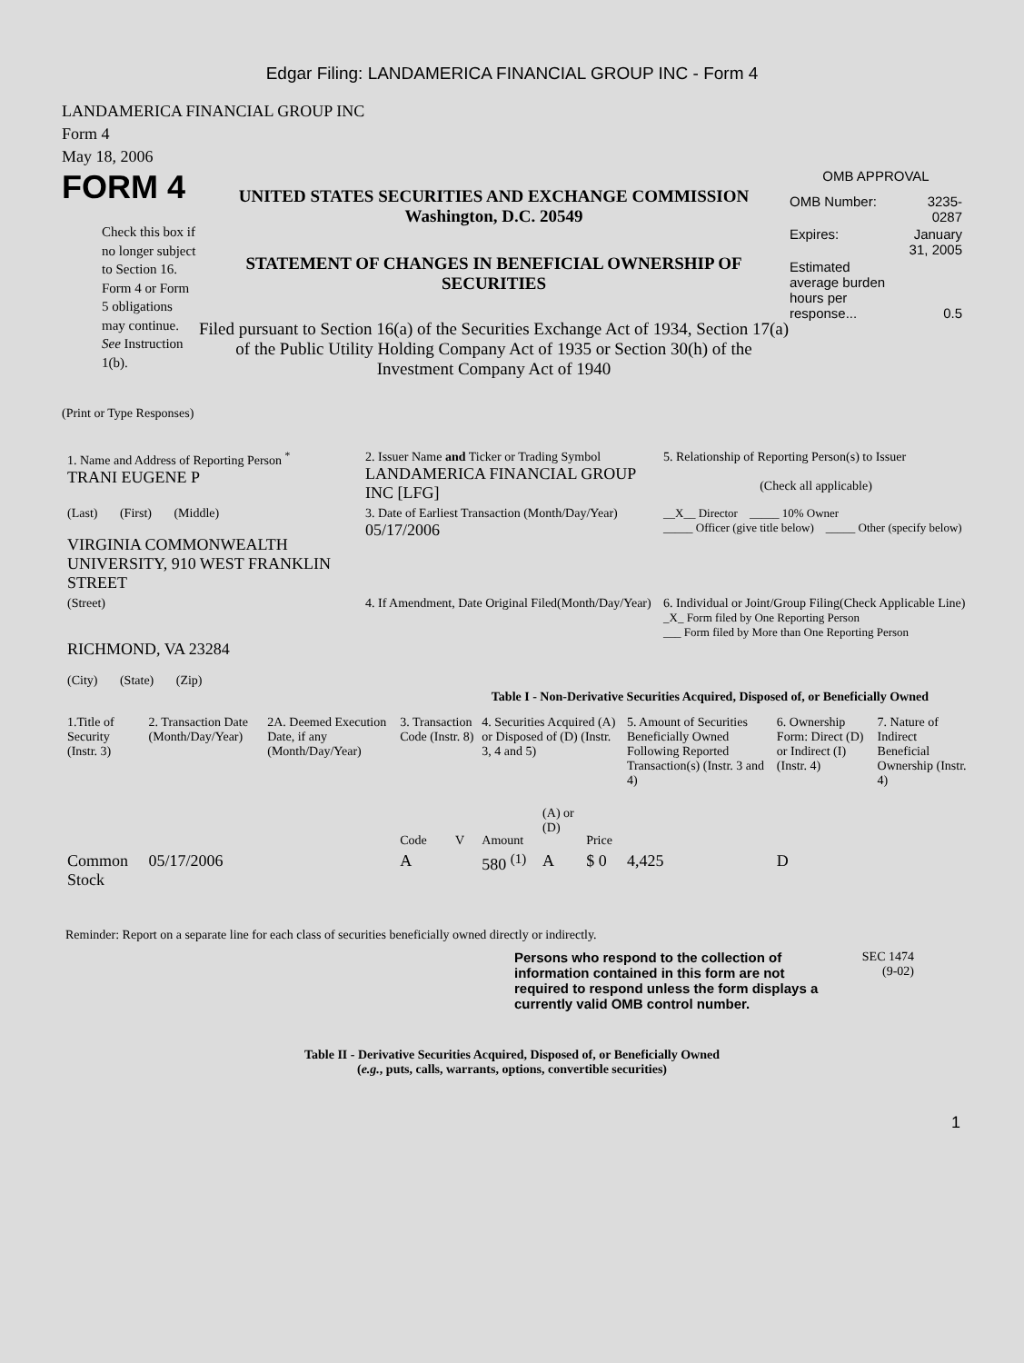Edgar Filing: LANDAMERICA FINANCIAL GROUP INC - Form 4
LANDAMERICA FINANCIAL GROUP INC
Form 4
May 18, 2006
FORM 4
Check this box if no longer subject to Section 16. Form 4 or Form 5 obligations may continue. See Instruction 1(b).
UNITED STATES SECURITIES AND EXCHANGE COMMISSION
Washington, D.C. 20549
STATEMENT OF CHANGES IN BENEFICIAL OWNERSHIP OF SECURITIES
Filed pursuant to Section 16(a) of the Securities Exchange Act of 1934, Section 17(a) of the Public Utility Holding Company Act of 1935 or Section 30(h) of the Investment Company Act of 1940
OMB APPROVAL
| OMB Number: | 3235-0287 |
| Expires: | January 31, 2005 |
| Estimated average burden hours per response... | 0.5 |
(Print or Type Responses)
| 1. Name and Address of Reporting Person <sup>*</sup> TRANI EUGENE P | 2. Issuer Name and Ticker or Trading Symbol LANDAMERICA FINANCIAL GROUP INC [LFG] | 5. Relationship of Reporting Person(s) to Issuer (Check all applicable) |
| (Last) (First) (Middle) VIRGINIA COMMONWEALTH UNIVERSITY, 910 WEST FRANKLIN STREET | 3. Date of Earliest Transaction (Month/Day/Year) 05/17/2006 | __X__ Director _____ 10% Owner _____ Officer (give title below) _____ Other (specify below) |
| (Street) RICHMOND, VA 23284 (City) (State) (Zip) | 4. If Amendment, Date Original Filed(Month/Day/Year) | 6. Individual or Joint/Group Filing(Check Applicable Line) _X_ Form filed by One Reporting Person ___ Form filed by More than One Reporting Person |
Table I - Non-Derivative Securities Acquired, Disposed of, or Beneficially Owned
| 1.Title of Security (Instr. 3) | 2. Transaction Date (Month/Day/Year) | 2A. Deemed Execution Date, if any (Month/Day/Year) | 3. Transaction Code (Instr. 8) | | 4. Securities Acquired (A) or Disposed of (D) (Instr. 3, 4 and 5) | | | 5. Amount of Securities Beneficially Owned Following Reported Transaction(s) (Instr. 3 and 4) | 6. Ownership Form: Direct (D) or Indirect (I) (Instr. 4) | 7. Nature of Indirect Beneficial Ownership (Instr. 4) |
| --- | --- | --- | --- | --- | --- | --- | --- | --- | --- | --- |
| | | | Code | V | Amount | (A) or (D) | Price | | | |
| Common Stock | 05/17/2006 | | A | | 580 <sup>(1)</sup> | A | $ 0 | 4,425 | D | |
Reminder: Report on a separate line for each class of securities beneficially owned directly or indirectly.
Persons who respond to the collection of information contained in this form are not required to respond unless the form displays a currently valid OMB control number.
SEC 1474
(9-02)
Table II - Derivative Securities Acquired, Disposed of, or Beneficially Owned
(e.g., puts, calls, warrants, options, convertible securities)
1